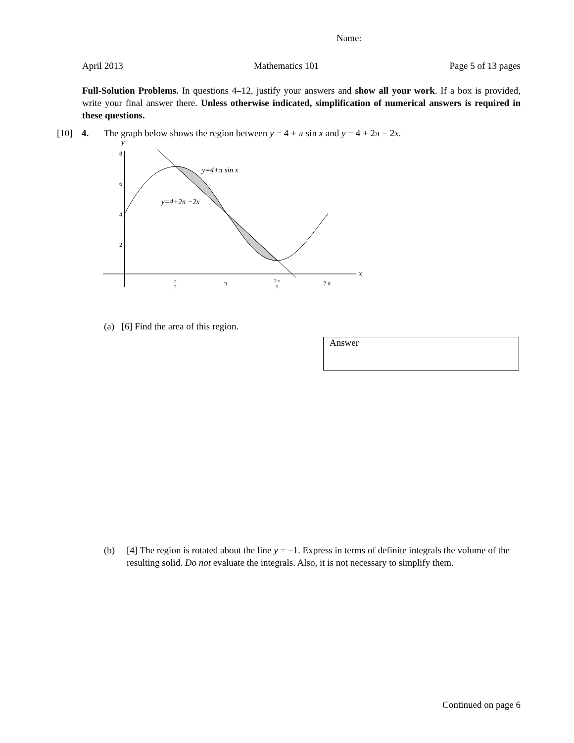Name:
April 2013 Mathematics 101 Page 5 of 13 pages
Full-Solution Problems. In questions 4–12, justify your answers and show all your work. If a box is provided, write your final answer there. Unless otherwise indicated, simplification of numerical answers is required in these questions.
[10] 4. The graph below shows the region between y = 4 + π sin x and y = 4 + 2π − 2x.
y
x
8
6
4
2
π
2
π
3 π
2
2 π
y=4+π sin x
y=4+2π −2x
(a) [6] Find the area of this region.
Answer
(b) [4] The region is rotated about the line y = −1. Express in terms of definite integrals the volume of the resulting solid. Do not evaluate the integrals. Also, it is not necessary to simplify them.
Continued on page 6